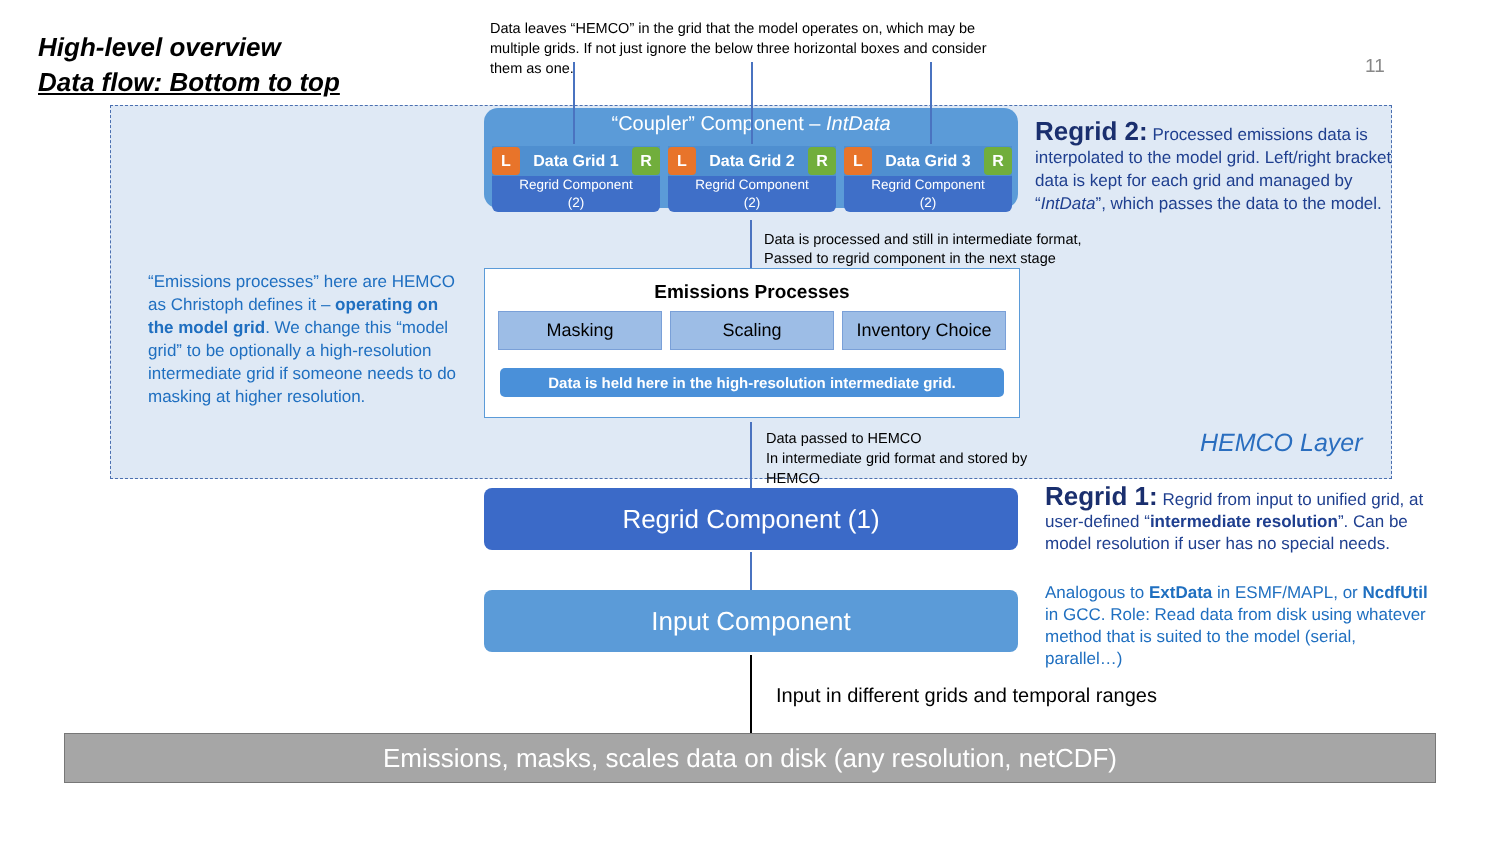High-level overview
Data flow: Bottom to top
Data leaves “HEMCO” in the grid that the model operates on, which may be multiple grids. If not just ignore the below three horizontal boxes and consider them as one.
11
“Coupler” Component – IntData
L Data Grid 1 R
Regrid Component
(2)
L Data Grid 2 R
Regrid Component
(2)
L Data Grid 3 R
Regrid Component
(2)
Regrid 2: Processed emissions data is interpolated to the model grid. Left/right bracket data is kept for each grid and managed by “IntData”, which passes the data to the model.
Data is processed and still in intermediate format,
Passed to regrid component in the next stage
“Emissions processes” here are HEMCO as Christoph defines it – operating on the model grid. We change this “model grid” to be optionally a high-resolution intermediate grid if someone needs to do masking at higher resolution.
Emissions Processes
Masking Scaling Inventory Choice
Data is held here in the high-resolution intermediate grid.
Data passed to HEMCO
In intermediate grid format and stored by
HEMCO
HEMCO Layer
Regrid Component (1)
Regrid 1: Regrid from input to unified grid, at user-defined “intermediate resolution”. Can be model resolution if user has no special needs.
Input Component
Analogous to ExtData in ESMF/MAPL, or NcdfUtil in GCC. Role: Read data from disk using whatever method that is suited to the model (serial, parallel…)
Input in different grids and temporal ranges
Emissions, masks, scales data on disk (any resolution, netCDF)